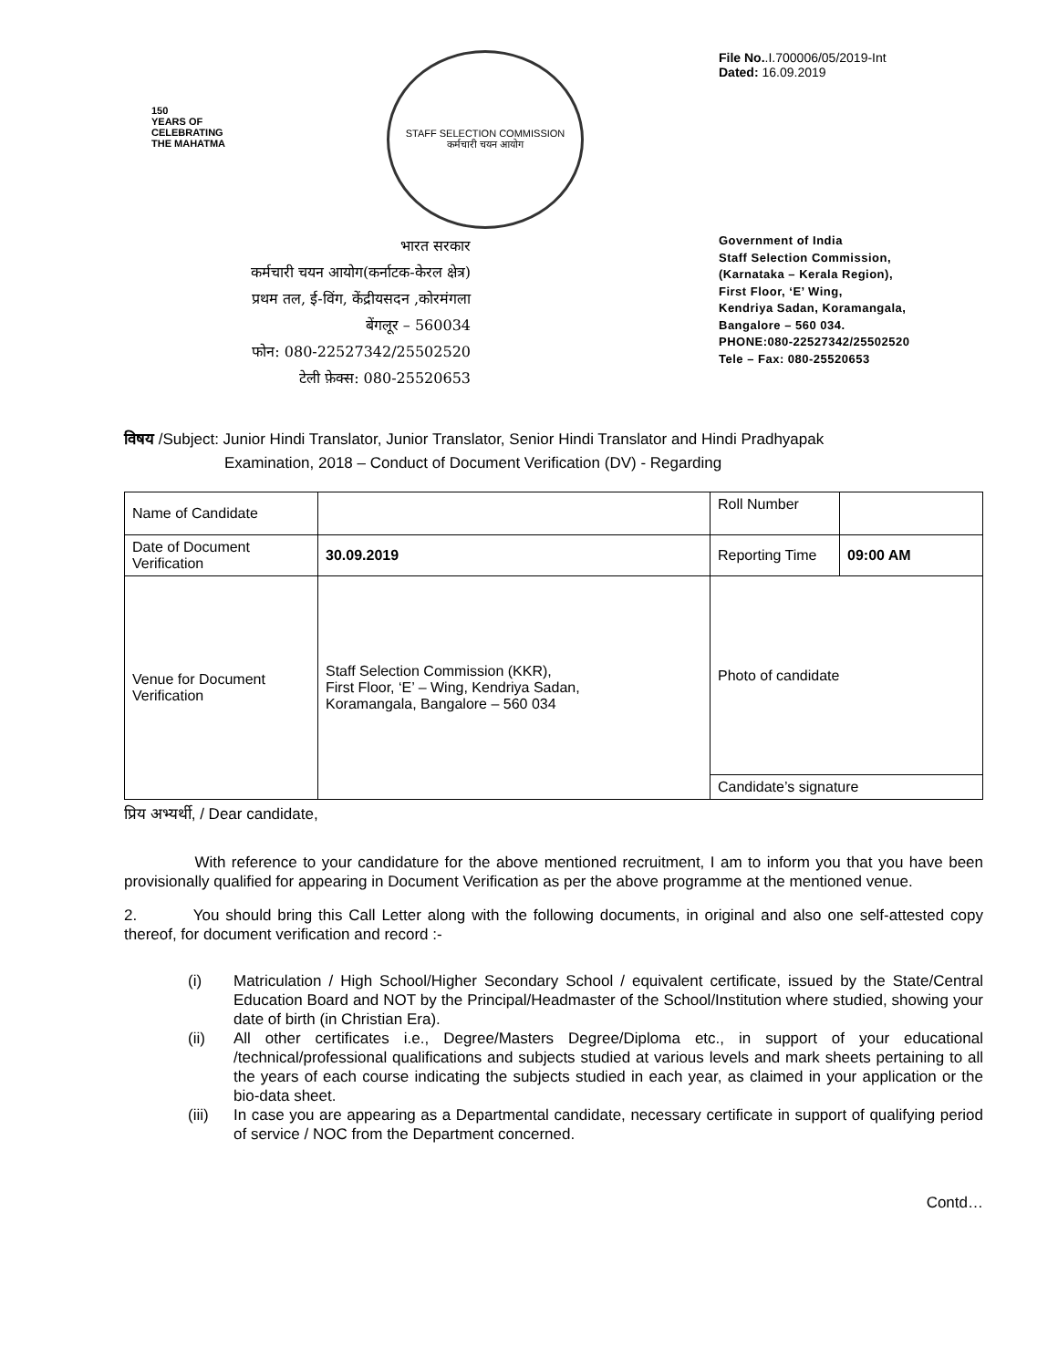150
YEARS OF
CELEBRATING
THE MAHATMA
STAFF SELECTION COMMISSION
कर्मचारी चयन आयोग
File No..I.700006/05/2019-Int
Dated: 16.09.2019
भारत सरकार
कर्मचारी चयन आयोग(कर्नाटक-केरल क्षेत्र)
प्रथम तल, ई-विंग, केंद्रीयसदन ,कोरमंगला
बेंगलूर – 560034
फोन: 080-22527342/25502520
टेली फ़ेक्स: 080-25520653
Government of India
Staff Selection Commission,
(Karnataka – Kerala Region),
First Floor, ‘E’ Wing,
Kendriya Sadan, Koramangala,
Bangalore – 560 034.
PHONE:080-22527342/25502520
Tele – Fax: 080-25520653
विषय /Subject: Junior Hindi Translator, Junior Translator, Senior Hindi Translator and Hindi Pradhyapak
Examination, 2018 – Conduct of Document Verification (DV) - Regarding
| Name of Candidate | | Roll Number | |
| Date of Document Verification | 30.09.2019 | Reporting Time | 09:00 AM |
| Venue for Document Verification | Staff Selection Commission (KKR), First Floor, ‘E’ – Wing, Kendriya Sadan, Koramangala, Bangalore – 560 034 | Photo of candidate | |
| | | Candidate’s signature | |
प्रिय अभ्यर्थी, / Dear candidate,
With reference to your candidature for the above mentioned recruitment, I am to inform you that you have been provisionally qualified for appearing in Document Verification as per the above programme at the mentioned venue.
2. You should bring this Call Letter along with the following documents, in original and also one self-attested copy thereof, for document verification and record :-
(i) Matriculation / High School/Higher Secondary School / equivalent certificate, issued by the State/Central Education Board and NOT by the Principal/Headmaster of the School/Institution where studied, showing your date of birth (in Christian Era).
(ii) All other certificates i.e., Degree/Masters Degree/Diploma etc., in support of your educational /technical/professional qualifications and subjects studied at various levels and mark sheets pertaining to all the years of each course indicating the subjects studied in each year, as claimed in your application or the bio-data sheet.
(iii)
In case you are appearing as a Departmental candidate, necessary certificate in support of qualifying period of service / NOC from the Department concerned.
Contd…